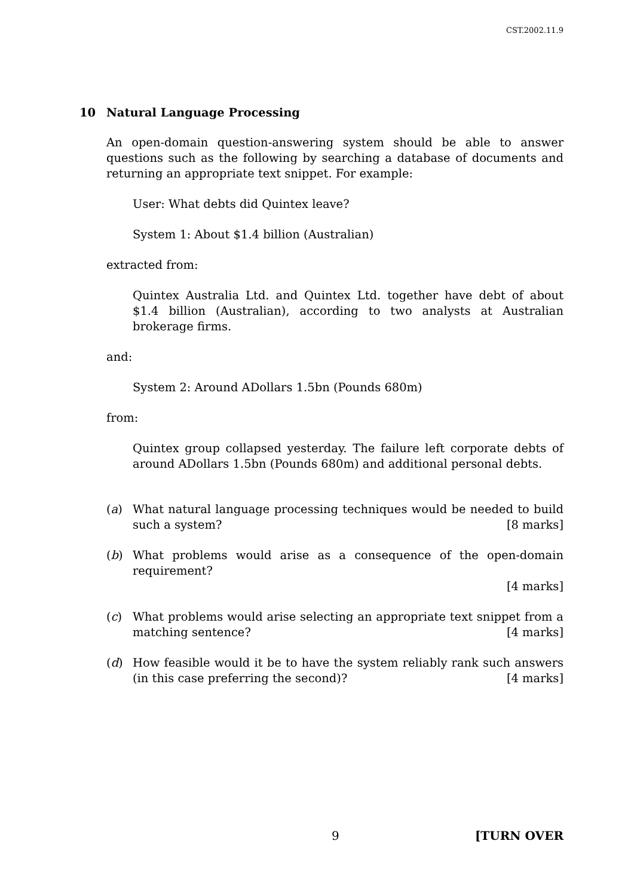CST.2002.11.9
10 Natural Language Processing
An open-domain question-answering system should be able to answer questions such as the following by searching a database of documents and returning an appropriate text snippet. For example:
User: What debts did Quintex leave?
System 1: About $1.4 billion (Australian)
extracted from:
Quintex Australia Ltd. and Quintex Ltd. together have debt of about $1.4 billion (Australian), according to two analysts at Australian brokerage firms.
and:
System 2: Around ADollars 1.5bn (Pounds 680m)
from:
Quintex group collapsed yesterday. The failure left corporate debts of around ADollars 1.5bn (Pounds 680m) and additional personal debts.
(a) What natural language processing techniques would be needed to build such a system? [8 marks]
(b) What problems would arise as a consequence of the open-domain requirement?
[4 marks]
(c) What problems would arise selecting an appropriate text snippet from a matching sentence? [4 marks]
(d) How feasible would it be to have the system reliably rank such answers (in this case preferring the second)? [4 marks]
9 [TURN OVER